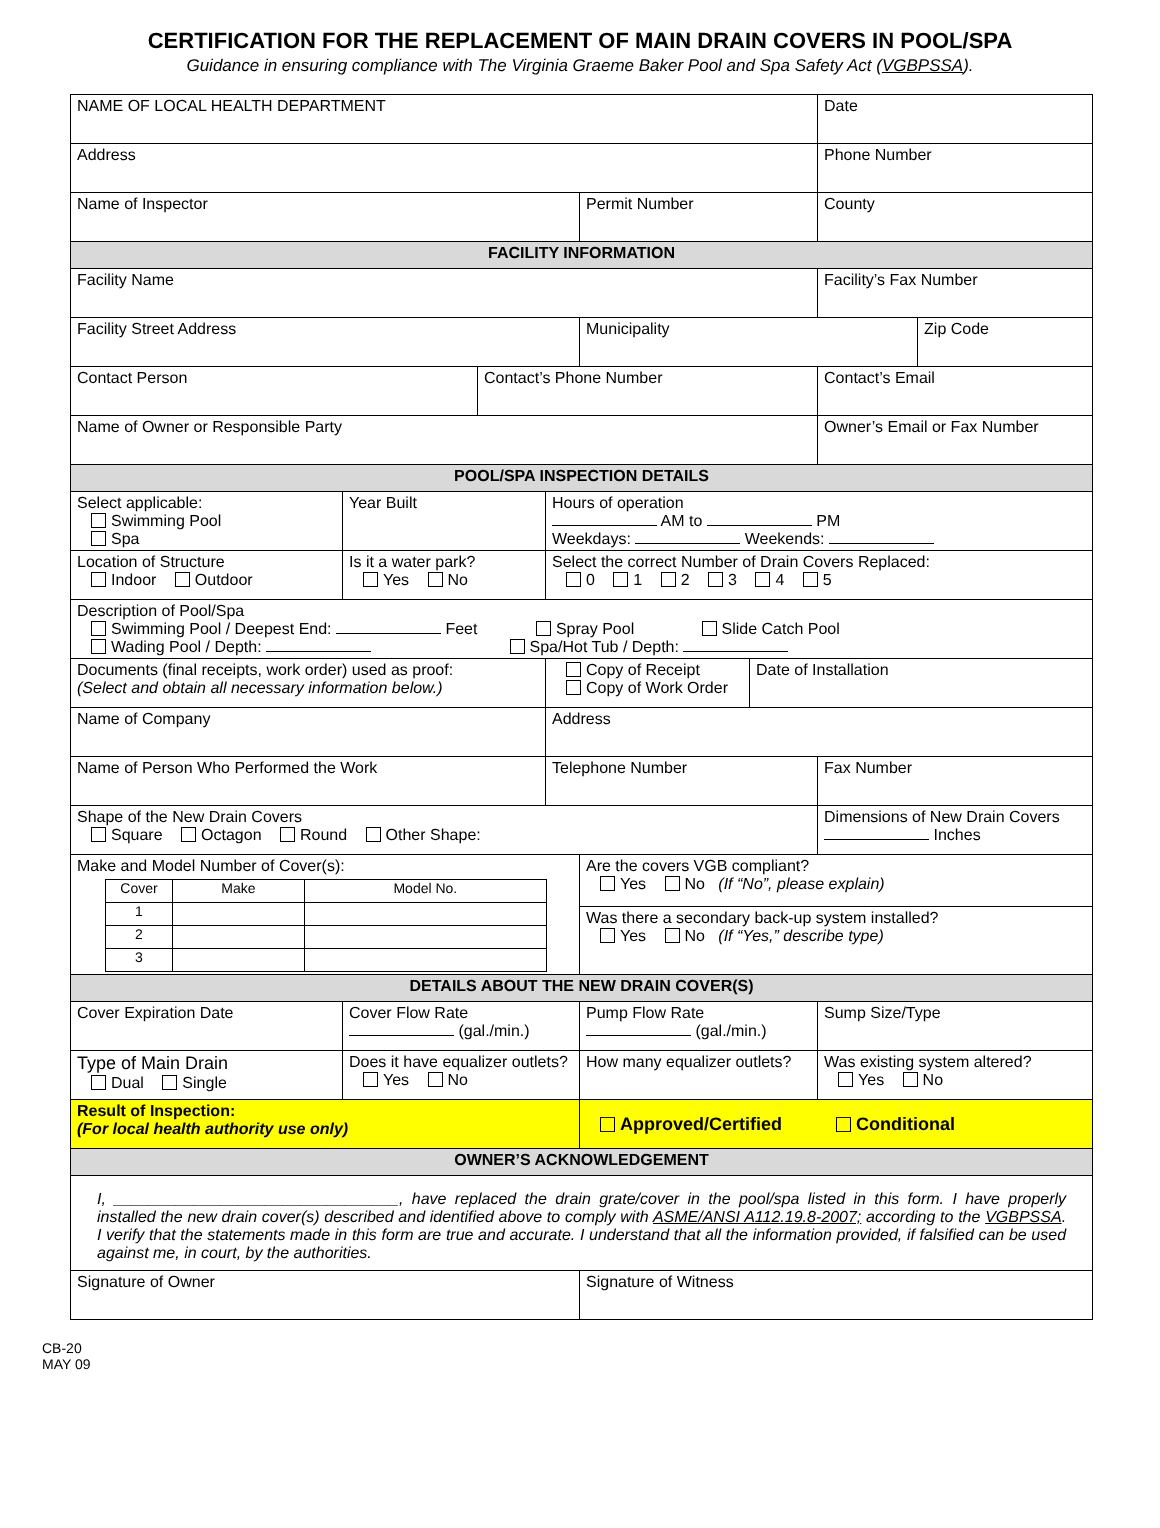CERTIFICATION FOR THE REPLACEMENT OF MAIN DRAIN COVERS IN POOL/SPA
Guidance in ensuring compliance with The Virginia Graeme Baker Pool and Spa Safety Act (VGBPSSA).
| NAME OF LOCAL HEALTH DEPARTMENT | | | | | | Date | |
| Address | | | | | | Phone Number | |
| Name of Inspector | | | | Permit Number | | County | |
| FACILITY INFORMATION | | | | | | | |
| Facility Name | | | | | | Facility’s Fax Number | |
| Facility Street Address | | | | Municipality | | | Zip Code |
| Contact Person | | Contact’s Phone Number | | | | Contact’s Email | |
| Name of Owner or Responsible Party | | | | | | Owner’s Email or Fax Number | |
| POOL/SPA INSPECTION DETAILS | | | | | | | |
| Select applicable: Swimming Pool Spa | Year Built | | Hours of operation AM to PM Weekdays: Weekends: | | | | |
| Location of Structure Indoor Outdoor | Is it a water park? Yes No | | Select the correct Number of Drain Covers Replaced: 0 1 2 3 4 5 | | | | |
| Description of Pool/Spa Swimming Pool / Deepest End: Feet Spray Pool Slide Catch Pool Wading Pool / Depth: Spa/Hot Tub / Depth: | | | | | | | |
| Documents (final receipts, work order) used as proof: (Select and obtain all necessary information below.) | | | Copy of Receipt Copy of Work Order | | Date of Installation | | |
| Name of Company | | | Address | | | | |
| Name of Person Who Performed the Work | | | Telephone Number | | | Fax Number | |
| Shape of the New Drain Covers Square Octagon Round Other Shape: | | | | | | Dimensions of New Drain Covers Inches | |
| Make and Model Number of Cover(s): / Cover / Make / Model No. / / 1 / / / / 2 / / / / 3 / / / | | | | Are the covers VGB compliant? Yes No (If “No”, please explain) | | | |
| | | | | Was there a secondary back-up system installed? Yes No (If “Yes,” describe type) | | | |
| DETAILS ABOUT THE NEW DRAIN COVER(S) | | | | | | | |
| Cover Expiration Date | Cover Flow Rate (gal./min.) | | | Pump Flow Rate (gal./min.) | | Sump Size/Type | |
| Type of Main Drain Dual Single | Does it have equalizer outlets? Yes No | | | How many equalizer outlets? | | Was existing system altered? Yes No | |
| Result of Inspection: (For local health authority use only) | | | | Approved/Certified Conditional | | | |
| OWNER’S ACKNOWLEDGEMENT | | | | | | | |
| I, ________________________________, have replaced the drain grate/cover in the pool/spa listed in this form. I have properly installed the new drain cover(s) described and identified above to comply with ASME/ANSI A112.19.8-2007; according to the VGBPSSA . I verify that the statements made in this form are true and accurate. I understand that all the information provided, if falsified can be used against me, in court, by the authorities. | | | | | | | |
| Signature of Owner | | | | Signature of Witness | | | |
CB-20
MAY 09